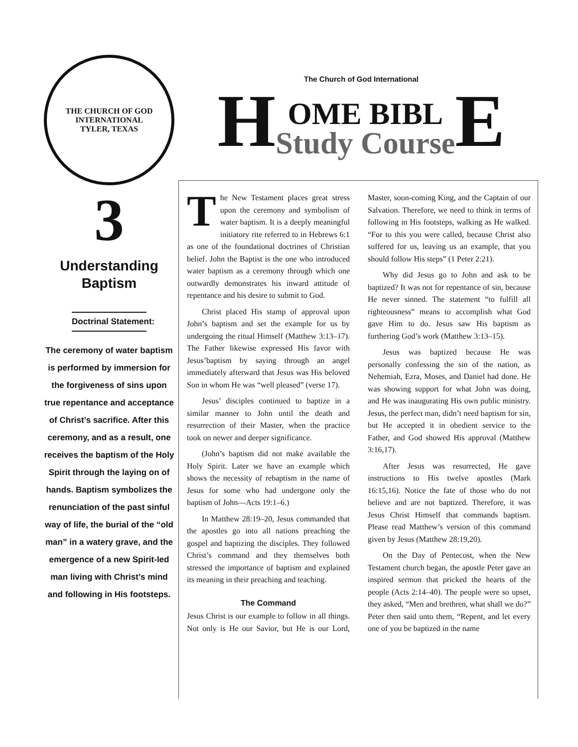THE CHURCH OF GOD INTERNATIONAL
TYLER, TEXAS
3
Understanding
Baptism
Doctrinal Statement:
The ceremony of water baptism is performed by immersion for the forgiveness of sins upon true repentance and acceptance of Christ’s sacrifice. After this ceremony, and as a result, one receives the baptism of the Holy Spirit through the laying on of hands. Baptism symbolizes the renunciation of the past sinful way of life, the burial of the “old man” in a watery grave, and the emergence of a new Spirit-led man living with Christ’s mind and following in His footsteps.
The Church of God International
H OME BIBL
Study Course E
The New Testament places great stress upon the ceremony and symbolism of water baptism. It is a deeply meaningful initiatory rite referred to in Hebrews 6:1 as one of the foundational doctrines of Christian belief. John the Baptist is the one who introduced water baptism as a ceremony through which one outwardly demonstrates his inward attitude of repentance and his desire to submit to God.
Christ placed His stamp of approval upon John’s baptism and set the example for us by undergoing the ritual Himself (Matthew 3:13–17). The Father likewise expressed His favor with Jesus’baptism by saying through an angel immediately afterward that Jesus was His beloved Son in whom He was “well pleased” (verse 17).
Jesus’ disciples continued to baptize in a similar manner to John until the death and resurrection of their Master, when the practice took on newer and deeper significance.
(John’s baptism did not make available the Holy Spirit. Later we have an example which shows the necessity of rebaptism in the name of Jesus for some who had undergone only the baptism of John—Acts 19:1–6.)
In Matthew 28:19–20, Jesus commanded that the apostles go into all nations preaching the gospel and baptizing the disciples. They followed Christ’s command and they themselves both stressed the importance of baptism and explained its meaning in their preaching and teaching.
The Command
Jesus Christ is our example to follow in all things. Not only is He our Savior, but He is our Lord, Master, soon-coming King, and the Captain of our Salvation. Therefore, we need to think in terms of following in His footsteps, walking as He walked. “For to this you were called, because Christ also suffered for us, leaving us an example, that you should follow His steps” (1 Peter 2:21).
Why did Jesus go to John and ask to be baptized? It was not for repentance of sin, because He never sinned. The statement “to fulfill all righteousness” means to accomplish what God gave Him to do. Jesus saw His baptism as furthering God’s work (Matthew 3:13–15).
Jesus was baptized because He was personally confessing the sin of the nation, as Nehemiah, Ezra, Moses, and Daniel had done. He was showing support for what John was doing, and He was inaugurating His own public ministry. Jesus, the perfect man, didn’t need baptism for sin, but He accepted it in obedient service to the Father, and God showed His approval (Matthew 3:16,17).
After Jesus was resurrected, He gave instructions to His twelve apostles (Mark 16:15,16). Notice the fate of those who do not believe and are not baptized. Therefore, it was Jesus Christ Himself that commands baptism. Please read Matthew’s version of this command given by Jesus (Matthew 28:19,20).
On the Day of Pentecost, when the New Testament church began, the apostle Peter gave an inspired sermon that pricked the hearts of the people (Acts 2:14–40). The people were so upset, they asked, “Men and brethren, what shall we do?” Peter then said unto them, “Repent, and let every one of you be baptized in the name